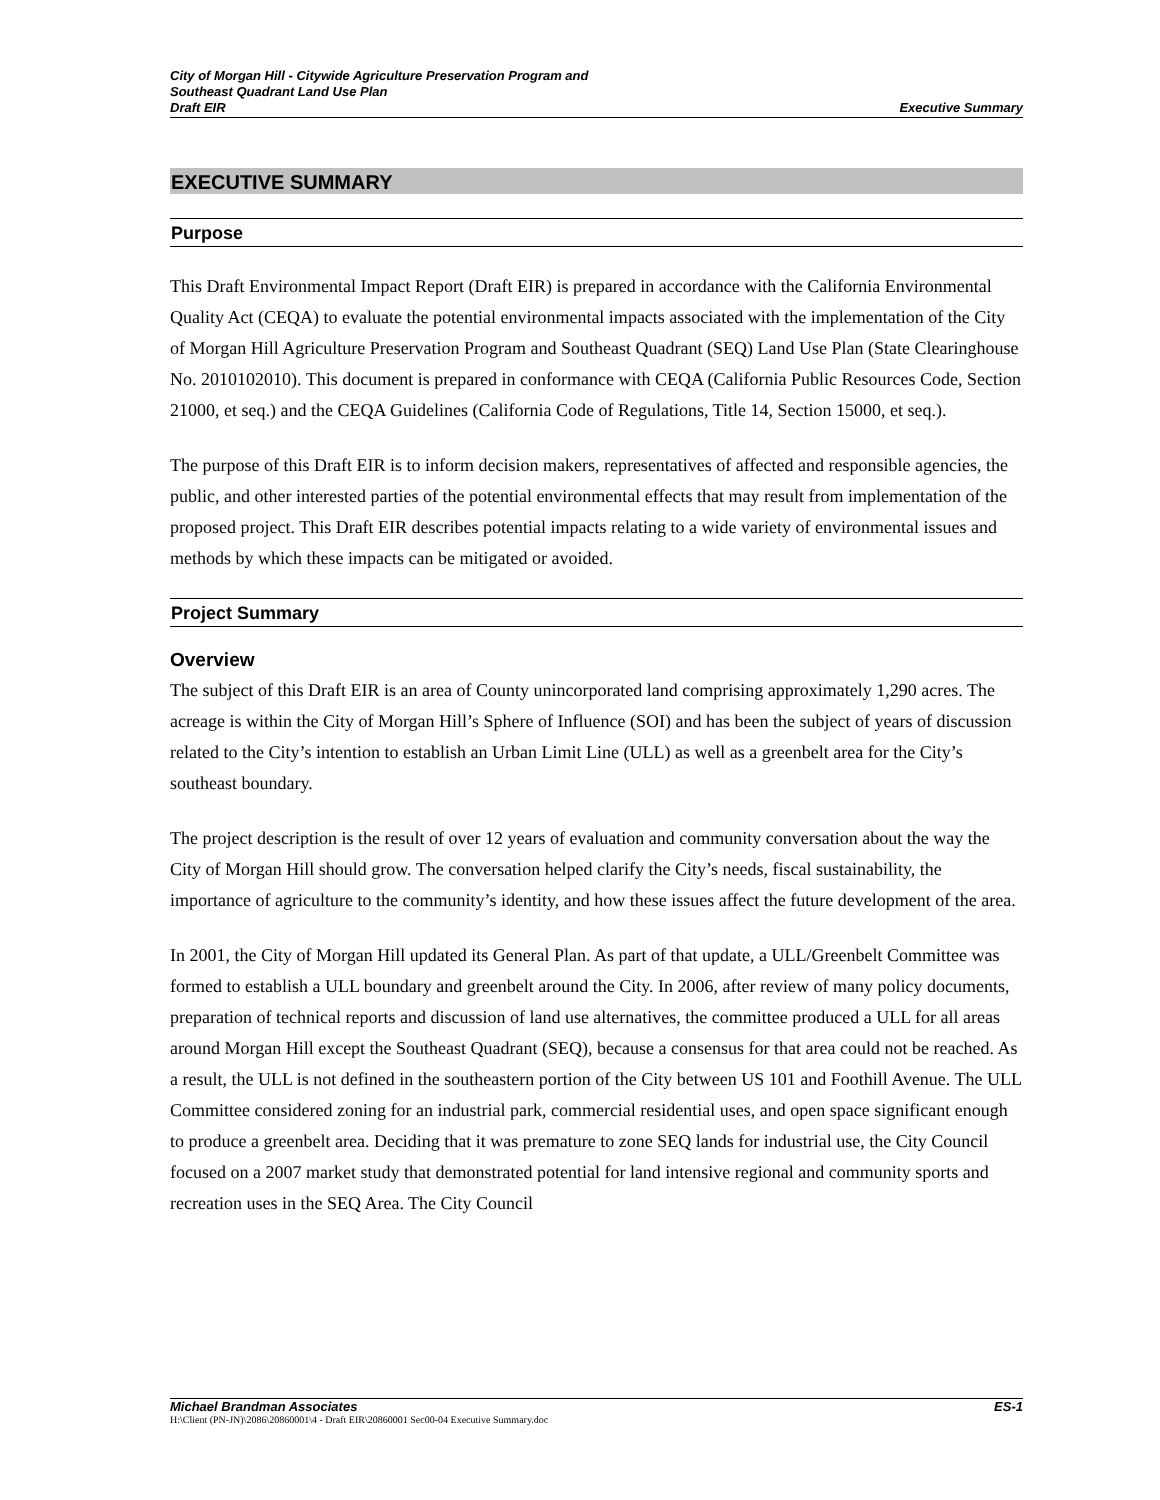City of Morgan Hill - Citywide Agriculture Preservation Program and
Southeast Quadrant Land Use Plan
Draft EIR Executive Summary
EXECUTIVE SUMMARY
Purpose
This Draft Environmental Impact Report (Draft EIR) is prepared in accordance with the California Environmental Quality Act (CEQA) to evaluate the potential environmental impacts associated with the implementation of the City of Morgan Hill Agriculture Preservation Program and Southeast Quadrant (SEQ) Land Use Plan (State Clearinghouse No. 2010102010). This document is prepared in conformance with CEQA (California Public Resources Code, Section 21000, et seq.) and the CEQA Guidelines (California Code of Regulations, Title 14, Section 15000, et seq.).
The purpose of this Draft EIR is to inform decision makers, representatives of affected and responsible agencies, the public, and other interested parties of the potential environmental effects that may result from implementation of the proposed project. This Draft EIR describes potential impacts relating to a wide variety of environmental issues and methods by which these impacts can be mitigated or avoided.
Project Summary
Overview
The subject of this Draft EIR is an area of County unincorporated land comprising approximately 1,290 acres. The acreage is within the City of Morgan Hill’s Sphere of Influence (SOI) and has been the subject of years of discussion related to the City’s intention to establish an Urban Limit Line (ULL) as well as a greenbelt area for the City’s southeast boundary.
The project description is the result of over 12 years of evaluation and community conversation about the way the City of Morgan Hill should grow. The conversation helped clarify the City’s needs, fiscal sustainability, the importance of agriculture to the community’s identity, and how these issues affect the future development of the area.
In 2001, the City of Morgan Hill updated its General Plan. As part of that update, a ULL/Greenbelt Committee was formed to establish a ULL boundary and greenbelt around the City. In 2006, after review of many policy documents, preparation of technical reports and discussion of land use alternatives, the committee produced a ULL for all areas around Morgan Hill except the Southeast Quadrant (SEQ), because a consensus for that area could not be reached. As a result, the ULL is not defined in the southeastern portion of the City between US 101 and Foothill Avenue. The ULL Committee considered zoning for an industrial park, commercial residential uses, and open space significant enough to produce a greenbelt area. Deciding that it was premature to zone SEQ lands for industrial use, the City Council focused on a 2007 market study that demonstrated potential for land intensive regional and community sports and recreation uses in the SEQ Area. The City Council
Michael Brandman Associates ES-1
H:\Client (PN-JN)\2086\20860001\4 - Draft EIR\20860001 Sec00-04 Executive Summary.doc